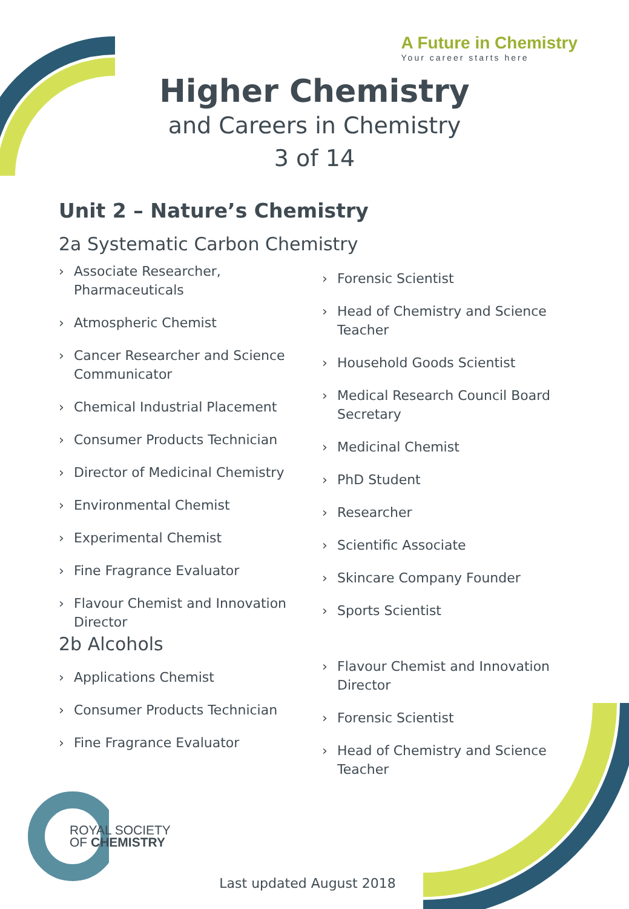A Future in Chemistry
Your career starts here
Higher Chemistry
and Careers in Chemistry
3 of 14
Unit 2 – Nature’s Chemistry
2a Systematic Carbon Chemistry
› Associate Researcher, Pharmaceuticals
› Atmospheric Chemist
› Cancer Researcher and Science Communicator
› Chemical Industrial Placement
› Consumer Products Technician
› Director of Medicinal Chemistry
› Environmental Chemist
› Experimental Chemist
› Fine Fragrance Evaluator
› Flavour Chemist and Innovation Director
› Forensic Scientist
› Head of Chemistry and Science Teacher
› Household Goods Scientist
› Medical Research Council Board Secretary
› Medicinal Chemist
› PhD Student
› Researcher
› Scientific Associate
› Skincare Company Founder
› Sports Scientist
2b Alcohols
› Applications Chemist
› Consumer Products Technician
› Fine Fragrance Evaluator
› Flavour Chemist and Innovation Director
› Forensic Scientist
› Head of Chemistry and Science Teacher
ROYAL SOCIETY
OF CHEMISTRY
Last updated August 2018